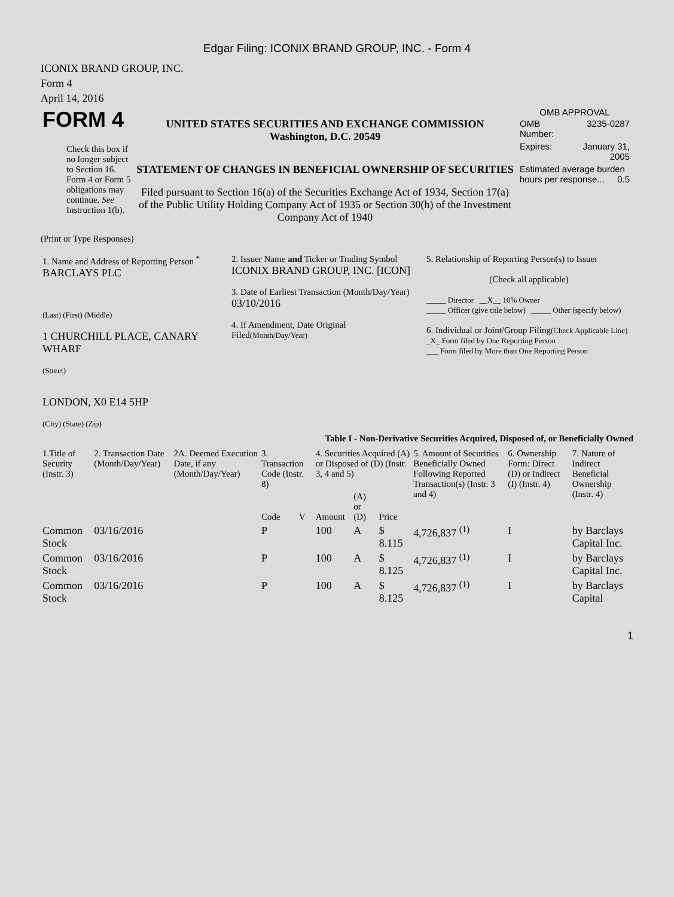Edgar Filing: ICONIX BRAND GROUP, INC. - Form 4
ICONIX BRAND GROUP, INC.
Form 4
April 14, 2016
| FORM 4 Check this box if no longer subject to Section 16. Form 4 or Form 5 obligations may continue. See Instruction 1(b). | UNITED STATES SECURITIES AND EXCHANGE COMMISSION Washington, D.C. 20549 STATEMENT OF CHANGES IN BENEFICIAL OWNERSHIP OF SECURITIES Filed pursuant to Section 16(a) of the Securities Exchange Act of 1934, Section 17(a) of the Public Utility Holding Company Act of 1935 or Section 30(h) of the Investment Company Act of 1940 | OMB APPROVAL / OMB Number: / 3235-0287 / / Expires: / January 31, 2005 / / Estimated average burden hours per response... 0.5 / / |
(Print or Type Responses)
| 1. Name and Address of Reporting Person <sup>*</sup> BARCLAYS PLC (Last) (First) (Middle) 1 CHURCHILL PLACE, CANARY WHARF (Street) LONDON, X0 E14 5HP (City) (State) (Zip) | 2. Issuer Name and Ticker or Trading Symbol ICONIX BRAND GROUP, INC. [ICON] 3. Date of Earliest Transaction (Month/Day/Year) 03/10/2016 4. If Amendment, Date Original Filed (Month/Day/Year) | 5. Relationship of Reporting Person(s) to Issuer (Check all applicable) _____ Director __X__ 10% Owner _____ Officer (give title below) _____ Other (specify below) 6. Individual or Joint/Group Filing (Check Applicable Line) _X_ Form filed by One Reporting Person ___ Form filed by More than One Reporting Person |
Table I - Non-Derivative Securities Acquired, Disposed of, or Beneficially Owned
| 1.Title of Security (Instr. 3) | 2. Transaction Date (Month/Day/Year) | 2A. Deemed Execution Date, if any (Month/Day/Year) | 3. Transaction Code (Instr. 8) | | 4. Securities Acquired (A) or Disposed of (D) (Instr. 3, 4 and 5) | | | 5. Amount of Securities Beneficially Owned Following Reported Transaction(s) (Instr. 3 and 4) | 6. Ownership Form: Direct (D) or Indirect (I) (Instr. 4) | 7. Nature of Indirect Beneficial Ownership (Instr. 4) |
| | | | Code | V | Amount | (A) or (D) | Price | | | |
| Common Stock | 03/16/2016 | | P | | 100 | A | $ 8.115 | 4,726,837 <sup>(1)</sup> | I | by Barclays Capital Inc. |
| Common Stock | 03/16/2016 | | P | | 100 | A | $ 8.125 | 4,726,837 <sup>(1)</sup> | I | by Barclays Capital Inc. |
| Common Stock | 03/16/2016 | | P | | 100 | A | $ 8.125 | 4,726,837 <sup>(1)</sup> | I | by Barclays Capital |
1